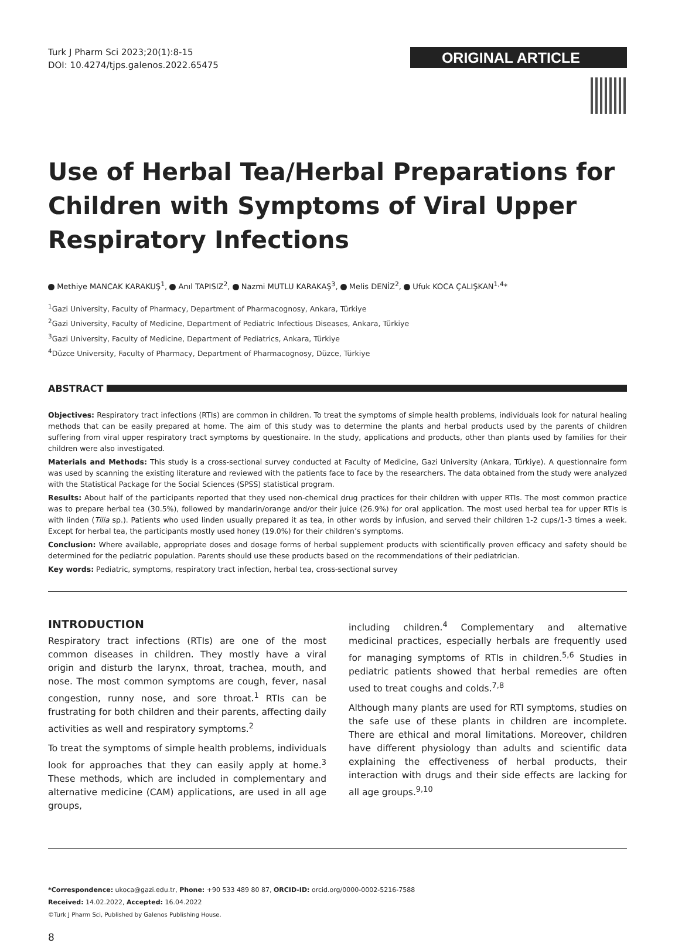Turk J Pharm Sci 2023;20(1):8-15
DOI: 10.4274/tjps.galenos.2022.65475
ORIGINAL ARTICLE
Use of Herbal Tea/Herbal Preparations for Children with Symptoms of Viral Upper Respiratory Infections
Methiye MANCAK KARAKUŞ<sup>1</sup>, Anıl TAPISIZ<sup>2</sup>, Nazmi MUTLU KARAKAŞ<sup>3</sup>, Melis DENİZ<sup>2</sup>, Ufuk KOCA ÇALIŞKAN<sup>1,4</sup>*
<sup>1</sup> Gazi University, Faculty of Pharmacy, Department of Pharmacognosy, Ankara, Türkiye
<sup>2</sup> Gazi University, Faculty of Medicine, Department of Pediatric Infectious Diseases, Ankara, Türkiye
<sup>3</sup> Gazi University, Faculty of Medicine, Department of Pediatrics, Ankara, Türkiye
<sup>4</sup> Düzce University, Faculty of Pharmacy, Department of Pharmacognosy, Düzce, Türkiye
ABSTRACT
Objectives: Respiratory tract infections (RTIs) are common in children. To treat the symptoms of simple health problems, individuals look for natural healing methods that can be easily prepared at home. The aim of this study was to determine the plants and herbal products used by the parents of children suffering from viral upper respiratory tract symptoms by questionaire. In the study, applications and products, other than plants used by families for their children were also investigated.
Materials and Methods: This study is a cross-sectional survey conducted at Faculty of Medicine, Gazi University (Ankara, Türkiye). A questionnaire form was used by scanning the existing literature and reviewed with the patients face to face by the researchers. The data obtained from the study were analyzed with the Statistical Package for the Social Sciences (SPSS) statistical program.
Results: About half of the participants reported that they used non-chemical drug practices for their children with upper RTIs. The most common practice was to prepare herbal tea (30.5%), followed by mandarin/orange and/or their juice (26.9%) for oral application. The most used herbal tea for upper RTIs is with linden (Tilia sp.). Patients who used linden usually prepared it as tea, in other words by infusion, and served their children 1-2 cups/1-3 times a week. Except for herbal tea, the participants mostly used honey (19.0%) for their children’s symptoms.
Conclusion: Where available, appropriate doses and dosage forms of herbal supplement products with scientifically proven efficacy and safety should be determined for the pediatric population. Parents should use these products based on the recommendations of their pediatrician.
Key words: Pediatric, symptoms, respiratory tract infection, herbal tea, cross-sectional survey
INTRODUCTION
Respiratory tract infections (RTIs) are one of the most common diseases in children. They mostly have a viral origin and disturb the larynx, throat, trachea, mouth, and nose. The most common symptoms are cough, fever, nasal congestion, runny nose, and sore throat.<sup>1</sup> RTIs can be frustrating for both children and their parents, affecting daily activities as well and respiratory symptoms.<sup>2</sup>
To treat the symptoms of simple health problems, individuals look for approaches that they can easily apply at home.<sup>3</sup> These methods, which are included in complementary and alternative medicine (CAM) applications, are used in all age groups,
including children.<sup>4</sup> Complementary and alternative medicinal practices, especially herbals are frequently used for managing symptoms of RTIs in children.<sup>5,6</sup> Studies in pediatric patients showed that herbal remedies are often used to treat coughs and colds.<sup>7,8</sup>
Although many plants are used for RTI symptoms, studies on the safe use of these plants in children are incomplete. There are ethical and moral limitations. Moreover, children have different physiology than adults and scientific data explaining the effectiveness of herbal products, their interaction with drugs and their side effects are lacking for all age groups.<sup>9,10</sup>
*Correspondence: ukoca@gazi.edu.tr, Phone: +90 533 489 80 87, ORCID-ID: orcid.org/0000-0002-5216-7588
Received: 14.02.2022, Accepted: 16.04.2022
©Turk J Pharm Sci, Published by Galenos Publishing House.
8